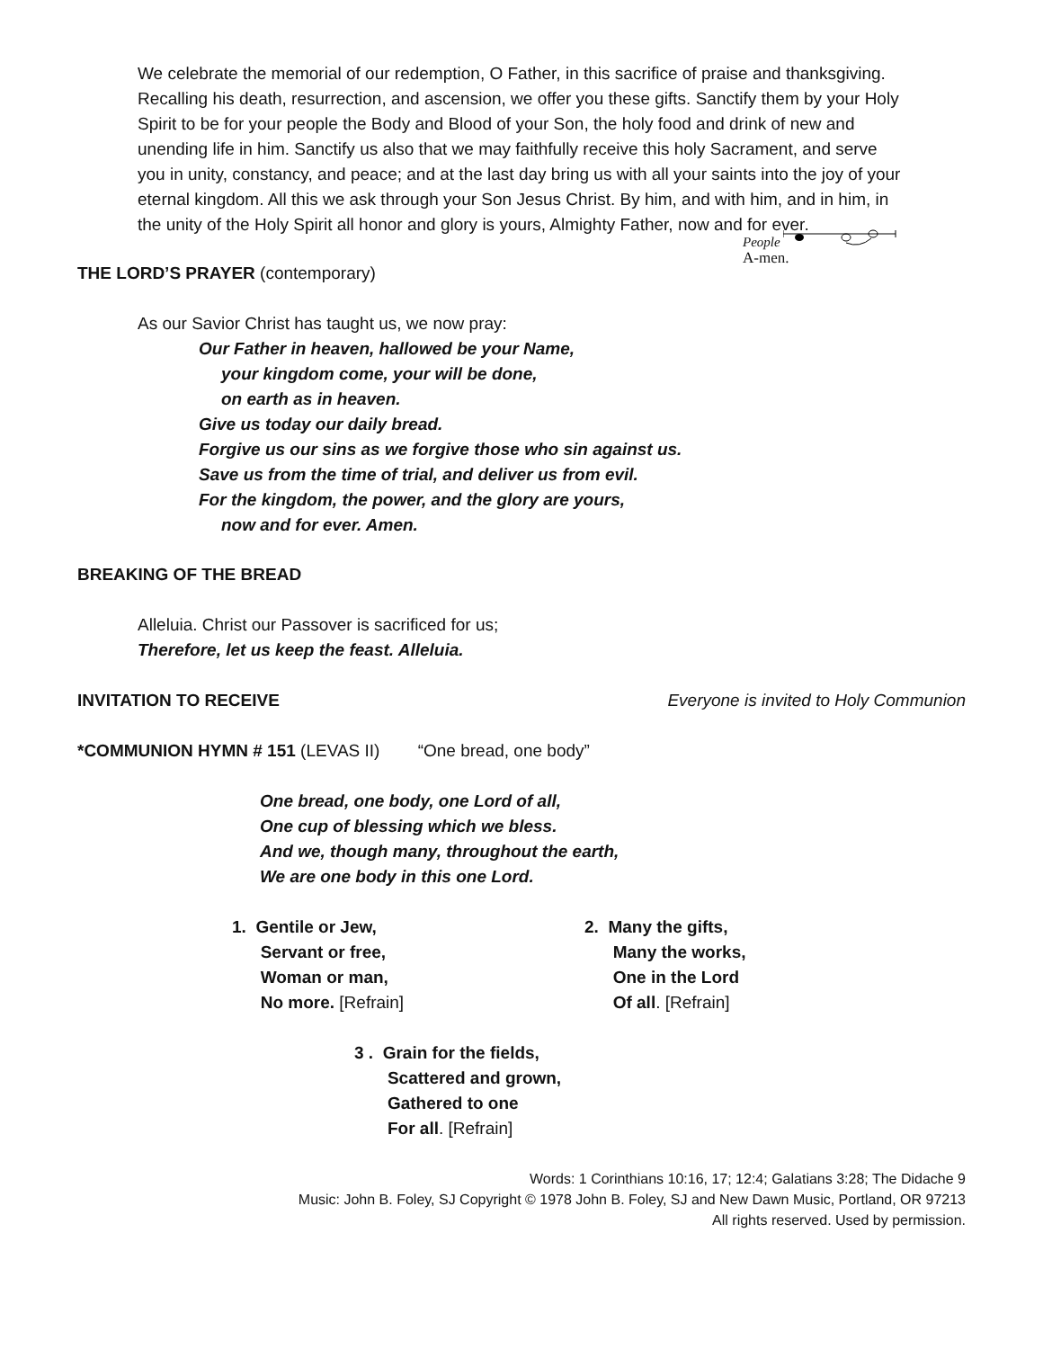We celebrate the memorial of our redemption, O Father, in this sacrifice of praise and thanksgiving. Recalling his death, resurrection, and ascension, we offer you these gifts. Sanctify them by your Holy Spirit to be for your people the Body and Blood of your Son, the holy food and drink of new and unending life in him. Sanctify us also that we may faithfully receive this holy Sacrament, and serve you in unity, constancy, and peace; and at the last day bring us with all your saints into the joy of your eternal kingdom. All this we ask through your Son Jesus Christ. By him, and with him, and in him, in the unity of the Holy Spirit all honor and glory is yours, Almighty Father, now and for ever.
People
A-men.
THE LORD’S PRAYER (contemporary)
As our Savior Christ has taught us, we now pray:
Our Father in heaven, hallowed be your Name,
your kingdom come, your will be done,
on earth as in heaven.
Give us today our daily bread.
Forgive us our sins as we forgive those who sin against us.
Save us from the time of trial, and deliver us from evil.
For the kingdom, the power, and the glory are yours,
now and for ever. Amen.
BREAKING OF THE BREAD
Alleluia. Christ our Passover is sacrificed for us;
Therefore, let us keep the feast. Alleluia.
INVITATION TO RECEIVE Everyone is invited to Holy Communion
*COMMUNION HYMN # 151 (LEVAS II) “One bread, one body”
One bread, one body, one Lord of all,
One cup of blessing which we bless.
And we, though many, throughout the earth,
We are one body in this one Lord.
1. Gentile or Jew,
Servant or free,
Woman or man,
No more. [Refrain]
2. Many the gifts,
Many the works,
One in the Lord
Of all. [Refrain]
3 . Grain for the fields,
Scattered and grown,
Gathered to one
For all. [Refrain]
Words: 1 Corinthians 10:16, 17; 12:4; Galatians 3:28; The Didache 9
Music: John B. Foley, SJ Copyright © 1978 John B. Foley, SJ and New Dawn Music, Portland, OR 97213
All rights reserved. Used by permission.